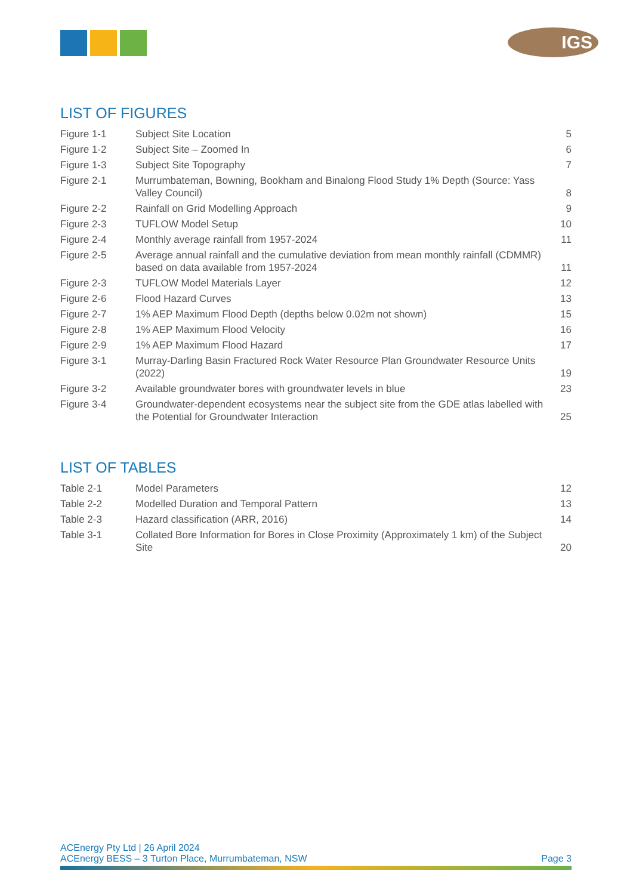IGS
LIST OF FIGURES
| Figure 1-1 | Subject Site Location | 5 |
| Figure 1-2 | Subject Site – Zoomed In | 6 |
| Figure 1-3 | Subject Site Topography | 7 |
| Figure 2-1 | Murrumbateman, Bowning, Bookham and Binalong Flood Study 1% Depth (Source: Yass Valley Council) | 8 |
| Figure 2-2 | Rainfall on Grid Modelling Approach | 9 |
| Figure 2-3 | TUFLOW Model Setup | 10 |
| Figure 2-4 | Monthly average rainfall from 1957-2024 | 11 |
| Figure 2-5 | Average annual rainfall and the cumulative deviation from mean monthly rainfall (CDMMR) based on data available from 1957-2024 | 11 |
| Figure 2-3 | TUFLOW Model Materials Layer | 12 |
| Figure 2-6 | Flood Hazard Curves | 13 |
| Figure 2-7 | 1% AEP Maximum Flood Depth (depths below 0.02m not shown) | 15 |
| Figure 2-8 | 1% AEP Maximum Flood Velocity | 16 |
| Figure 2-9 | 1% AEP Maximum Flood Hazard | 17 |
| Figure 3-1 | Murray-Darling Basin Fractured Rock Water Resource Plan Groundwater Resource Units (2022) | 19 |
| Figure 3-2 | Available groundwater bores with groundwater levels in blue | 23 |
| Figure 3-4 | Groundwater-dependent ecosystems near the subject site from the GDE atlas labelled with the Potential for Groundwater Interaction | 25 |
LIST OF TABLES
| Table 2-1 | Model Parameters | 12 |
| Table 2-2 | Modelled Duration and Temporal Pattern | 13 |
| Table 2-3 | Hazard classification (ARR, 2016) | 14 |
| Table 3-1 | Collated Bore Information for Bores in Close Proximity (Approximately 1 km) of the Subject Site | 20 |
ACEnergy Pty Ltd | 26 April 2024
ACEnergy BESS – 3 Turton Place, Murrumbateman, NSW Page 3